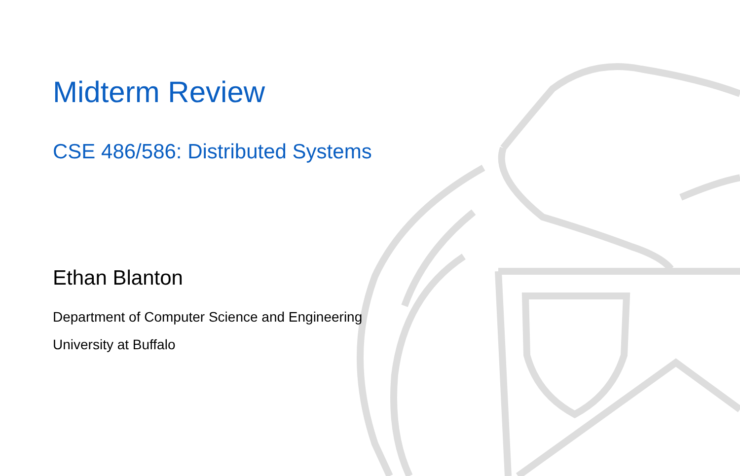Midterm Review
CSE 486/586: Distributed Systems
Ethan Blanton
Department of Computer Science and Engineering
University at Buffalo